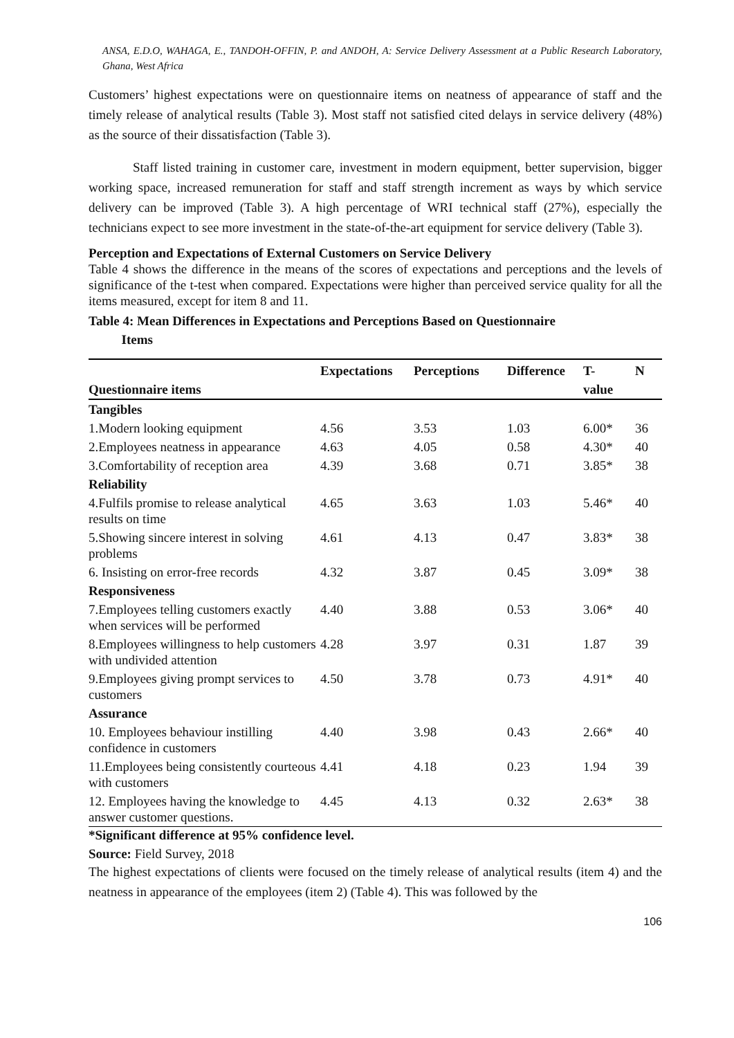ANSA, E.D.O, WAHAGA, E., TANDOH-OFFIN, P. and ANDOH, A: Service Delivery Assessment at a Public Research Laboratory, Ghana, West Africa
Customers’ highest expectations were on questionnaire items on neatness of appearance of staff and the timely release of analytical results (Table 3). Most staff not satisfied cited delays in service delivery (48%) as the source of their dissatisfaction (Table 3).
Staff listed training in customer care, investment in modern equipment, better supervision, bigger working space, increased remuneration for staff and staff strength increment as ways by which service delivery can be improved (Table 3). A high percentage of WRI technical staff (27%), especially the technicians expect to see more investment in the state-of-the-art equipment for service delivery (Table 3).
Perception and Expectations of External Customers on Service Delivery
Table 4 shows the difference in the means of the scores of expectations and perceptions and the levels of significance of the t-test when compared. Expectations were higher than perceived service quality for all the items measured, except for item 8 and 11.
Table 4: Mean Differences in Expectations and Perceptions Based on Questionnaire
Items
| | Expectations | Perceptions | Difference | T- | N |
| --- | --- | --- | --- | --- | --- |
| Questionnaire items | | | | value | |
| Tangibles | | | | | |
| 1.Modern looking equipment | 4.56 | 3.53 | 1.03 | 6.00* | 36 |
| 2.Employees neatness in appearance | 4.63 | 4.05 | 0.58 | 4.30* | 40 |
| 3.Comfortability of reception area | 4.39 | 3.68 | 0.71 | 3.85* | 38 |
| Reliability | | | | | |
| 4.Fulfils promise to release analytical results on time | 4.65 | 3.63 | 1.03 | 5.46* | 40 |
| 5.Showing sincere interest in solving problems | 4.61 | 4.13 | 0.47 | 3.83* | 38 |
| 6. Insisting on error-free records | 4.32 | 3.87 | 0.45 | 3.09* | 38 |
| Responsiveness | | | | | |
| 7.Employees telling customers exactly when services will be performed | 4.40 | 3.88 | 0.53 | 3.06* | 40 |
| 8.Employees willingness to help customers with undivided attention | 4.28 | 3.97 | 0.31 | 1.87 | 39 |
| 9.Employees giving prompt services to customers | 4.50 | 3.78 | 0.73 | 4.91* | 40 |
| Assurance | | | | | |
| 10. Employees behaviour instilling confidence in customers | 4.40 | 3.98 | 0.43 | 2.66* | 40 |
| 11.Employees being consistently courteous with customers | 4.41 | 4.18 | 0.23 | 1.94 | 39 |
| 12. Employees having the knowledge to answer customer questions. | 4.45 | 4.13 | 0.32 | 2.63* | 38 |
*Significant difference at 95% confidence level.
Source: Field Survey, 2018
The highest expectations of clients were focused on the timely release of analytical results (item 4) and the neatness in appearance of the employees (item 2) (Table 4). This was followed by the
106